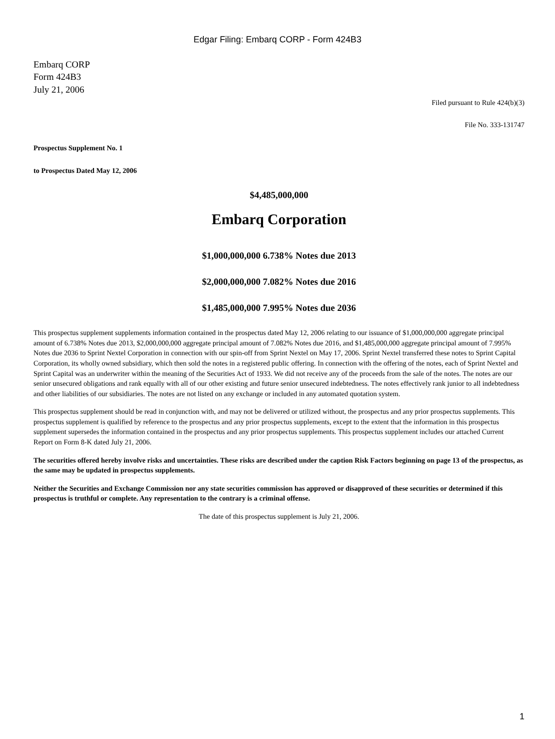Edgar Filing: Embarq CORP - Form 424B3
Embarq CORP
Form 424B3
July 21, 2006
Filed pursuant to Rule 424(b)(3)
File No. 333-131747
Prospectus Supplement No. 1
to Prospectus Dated May 12, 2006
$4,485,000,000
Embarq Corporation
$1,000,000,000 6.738% Notes due 2013
$2,000,000,000 7.082% Notes due 2016
$1,485,000,000 7.995% Notes due 2036
This prospectus supplement supplements information contained in the prospectus dated May 12, 2006 relating to our issuance of $1,000,000,000 aggregate principal amount of 6.738% Notes due 2013, $2,000,000,000 aggregate principal amount of 7.082% Notes due 2016, and $1,485,000,000 aggregate principal amount of 7.995% Notes due 2036 to Sprint Nextel Corporation in connection with our spin-off from Sprint Nextel on May 17, 2006. Sprint Nextel transferred these notes to Sprint Capital Corporation, its wholly owned subsidiary, which then sold the notes in a registered public offering. In connection with the offering of the notes, each of Sprint Nextel and Sprint Capital was an underwriter within the meaning of the Securities Act of 1933. We did not receive any of the proceeds from the sale of the notes. The notes are our senior unsecured obligations and rank equally with all of our other existing and future senior unsecured indebtedness. The notes effectively rank junior to all indebtedness and other liabilities of our subsidiaries. The notes are not listed on any exchange or included in any automated quotation system.
This prospectus supplement should be read in conjunction with, and may not be delivered or utilized without, the prospectus and any prior prospectus supplements. This prospectus supplement is qualified by reference to the prospectus and any prior prospectus supplements, except to the extent that the information in this prospectus supplement supersedes the information contained in the prospectus and any prior prospectus supplements. This prospectus supplement includes our attached Current Report on Form 8-K dated July 21, 2006.
The securities offered hereby involve risks and uncertainties. These risks are described under the caption Risk Factors beginning on page 13 of the prospectus, as the same may be updated in prospectus supplements.
Neither the Securities and Exchange Commission nor any state securities commission has approved or disapproved of these securities or determined if this prospectus is truthful or complete. Any representation to the contrary is a criminal offense.
The date of this prospectus supplement is July 21, 2006.
1